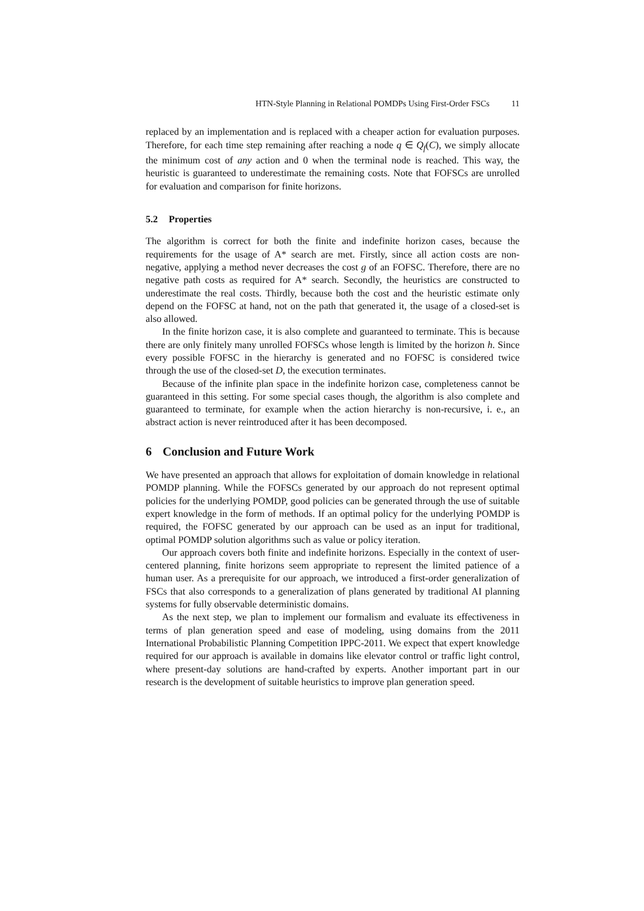HTN-Style Planning in Relational POMDPs Using First-Order FSCs 11
replaced by an implementation and is replaced with a cheaper action for evaluation purposes. Therefore, for each time step remaining after reaching a node q ∈ Q<sub>f</sub>(C), we simply allocate the minimum cost of any action and 0 when the terminal node is reached. This way, the heuristic is guaranteed to underestimate the remaining costs. Note that FOFSCs are unrolled for evaluation and comparison for finite horizons.
5.2 Properties
The algorithm is correct for both the finite and indefinite horizon cases, because the requirements for the usage of A* search are met. Firstly, since all action costs are non-negative, applying a method never decreases the cost g of an FOFSC. Therefore, there are no negative path costs as required for A* search. Secondly, the heuristics are constructed to underestimate the real costs. Thirdly, because both the cost and the heuristic estimate only depend on the FOFSC at hand, not on the path that generated it, the usage of a closed-set is also allowed.
In the finite horizon case, it is also complete and guaranteed to terminate. This is because there are only finitely many unrolled FOFSCs whose length is limited by the horizon h. Since every possible FOFSC in the hierarchy is generated and no FOFSC is considered twice through the use of the closed-set D, the execution terminates.
Because of the infinite plan space in the indefinite horizon case, completeness cannot be guaranteed in this setting. For some special cases though, the algorithm is also complete and guaranteed to terminate, for example when the action hierarchy is non-recursive, i. e., an abstract action is never reintroduced after it has been decomposed.
6 Conclusion and Future Work
We have presented an approach that allows for exploitation of domain knowledge in relational POMDP planning. While the FOFSCs generated by our approach do not represent optimal policies for the underlying POMDP, good policies can be generated through the use of suitable expert knowledge in the form of methods. If an optimal policy for the underlying POMDP is required, the FOFSC generated by our approach can be used as an input for traditional, optimal POMDP solution algorithms such as value or policy iteration.
Our approach covers both finite and indefinite horizons. Especially in the context of user-centered planning, finite horizons seem appropriate to represent the limited patience of a human user. As a prerequisite for our approach, we introduced a first-order generalization of FSCs that also corresponds to a generalization of plans generated by traditional AI planning systems for fully observable deterministic domains.
As the next step, we plan to implement our formalism and evaluate its effectiveness in terms of plan generation speed and ease of modeling, using domains from the 2011 International Probabilistic Planning Competition IPPC-2011. We expect that expert knowledge required for our approach is available in domains like elevator control or traffic light control, where present-day solutions are hand-crafted by experts. Another important part in our research is the development of suitable heuristics to improve plan generation speed.